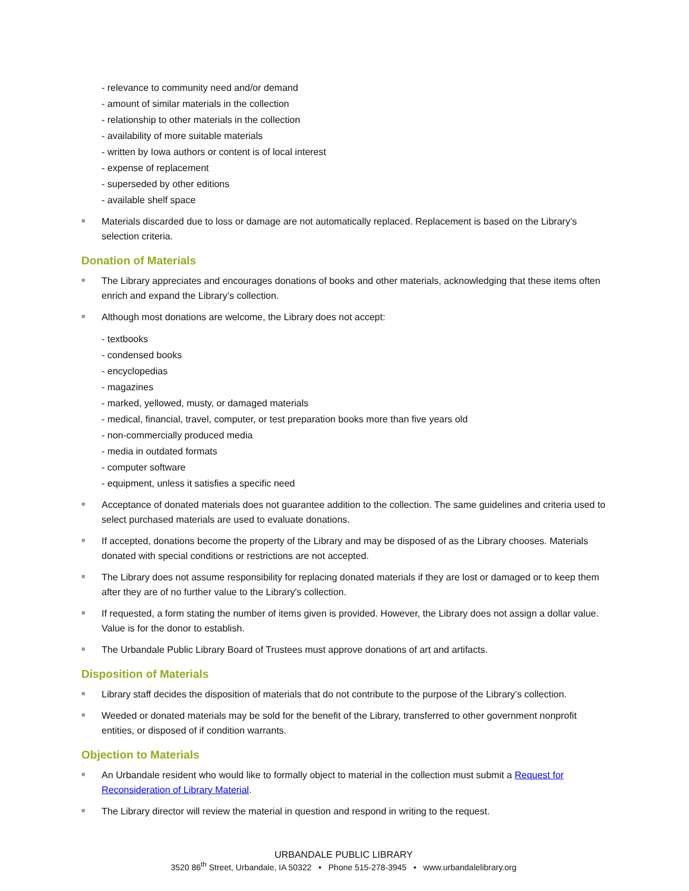- relevance to community need and/or demand
- amount of similar materials in the collection
- relationship to other materials in the collection
- availability of more suitable materials
- written by Iowa authors or content is of local interest
- expense of replacement
- superseded by other editions
- available shelf space
■ Materials discarded due to loss or damage are not automatically replaced. Replacement is based on the Library’s selection criteria.
Donation of Materials
■ The Library appreciates and encourages donations of books and other materials, acknowledging that these items often enrich and expand the Library’s collection.
■ Although most donations are welcome, the Library does not accept:
- textbooks
- condensed books
- encyclopedias
- magazines
- marked, yellowed, musty, or damaged materials
- medical, financial, travel, computer, or test preparation books more than five years old
- non-commercially produced media
- media in outdated formats
- computer software
- equipment, unless it satisfies a specific need
■ Acceptance of donated materials does not guarantee addition to the collection. The same guidelines and criteria used to select purchased materials are used to evaluate donations.
■ If accepted, donations become the property of the Library and may be disposed of as the Library chooses. Materials donated with special conditions or restrictions are not accepted.
■ The Library does not assume responsibility for replacing donated materials if they are lost or damaged or to keep them after they are of no further value to the Library's collection.
■ If requested, a form stating the number of items given is provided. However, the Library does not assign a dollar value. Value is for the donor to establish.
■ The Urbandale Public Library Board of Trustees must approve donations of art and artifacts.
Disposition of Materials
■ Library staff decides the disposition of materials that do not contribute to the purpose of the Library’s collection.
■ Weeded or donated materials may be sold for the benefit of the Library, transferred to other government nonprofit entities, or disposed of if condition warrants.
Objection to Materials
■ An Urbandale resident who would like to formally object to material in the collection must submit a Request for Reconsideration of Library Material.
■ The Library director will review the material in question and respond in writing to the request.
URBANDALE PUBLIC LIBRARY
3520 86<sup>th</sup> Street, Urbandale, IA 50322 • Phone 515-278-3945 • www.urbandalelibrary.org